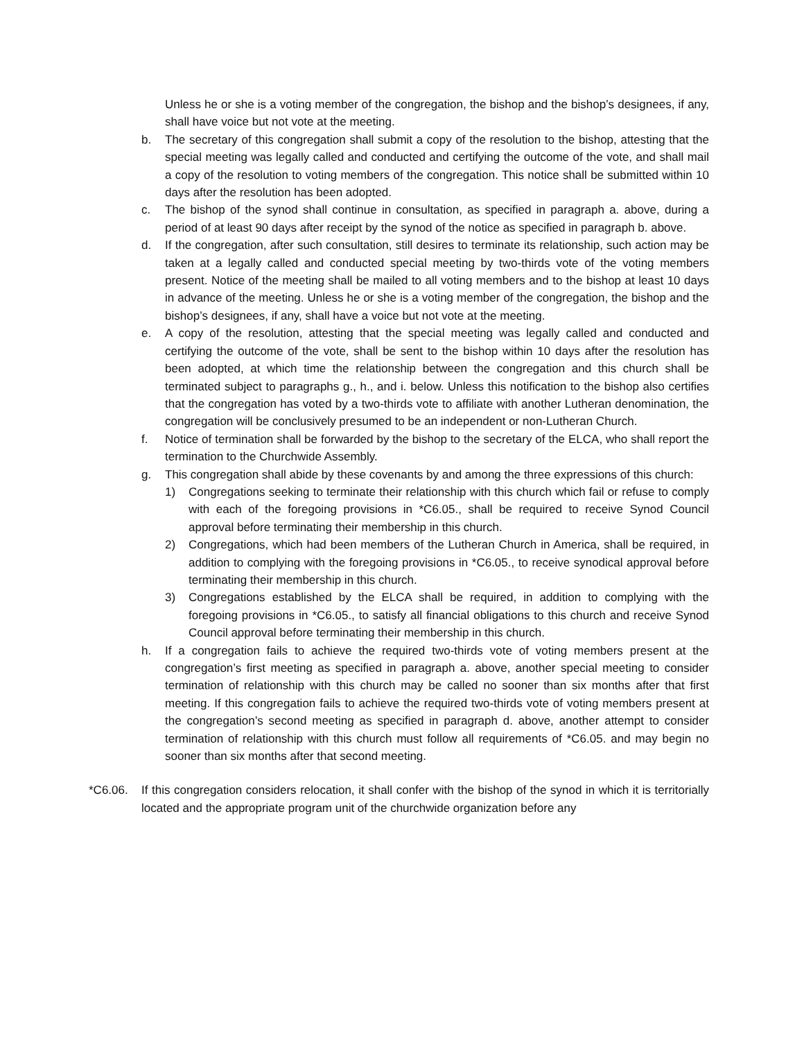Unless he or she is a voting member of the congregation, the bishop and the bishop’s designees, if any, shall have voice but not vote at the meeting.
b. The secretary of this congregation shall submit a copy of the resolution to the bishop, attesting that the special meeting was legally called and conducted and certifying the outcome of the vote, and shall mail a copy of the resolution to voting members of the congregation. This notice shall be submitted within 10 days after the resolution has been adopted.
c. The bishop of the synod shall continue in consultation, as specified in paragraph a. above, during a period of at least 90 days after receipt by the synod of the notice as specified in paragraph b. above.
d. If the congregation, after such consultation, still desires to terminate its relationship, such action may be taken at a legally called and conducted special meeting by two-thirds vote of the voting members present. Notice of the meeting shall be mailed to all voting members and to the bishop at least 10 days in advance of the meeting. Unless he or she is a voting member of the congregation, the bishop and the bishop’s designees, if any, shall have a voice but not vote at the meeting.
e. A copy of the resolution, attesting that the special meeting was legally called and conducted and certifying the outcome of the vote, shall be sent to the bishop within 10 days after the resolution has been adopted, at which time the relationship between the congregation and this church shall be terminated subject to paragraphs g., h., and i. below. Unless this notification to the bishop also certifies that the congregation has voted by a two-thirds vote to affiliate with another Lutheran denomination, the congregation will be conclusively presumed to be an independent or non-Lutheran Church.
f. Notice of termination shall be forwarded by the bishop to the secretary of the ELCA, who shall report the termination to the Churchwide Assembly.
g. This congregation shall abide by these covenants by and among the three expressions of this church:
1) Congregations seeking to terminate their relationship with this church which fail or refuse to comply with each of the foregoing provisions in *C6.05., shall be required to receive Synod Council approval before terminating their membership in this church.
2) Congregations, which had been members of the Lutheran Church in America, shall be required, in addition to complying with the foregoing provisions in *C6.05., to receive synodical approval before terminating their membership in this church.
3) Congregations established by the ELCA shall be required, in addition to complying with the foregoing provisions in *C6.05., to satisfy all financial obligations to this church and receive Synod Council approval before terminating their membership in this church.
h. If a congregation fails to achieve the required two-thirds vote of voting members present at the congregation’s first meeting as specified in paragraph a. above, another special meeting to consider termination of relationship with this church may be called no sooner than six months after that first meeting. If this congregation fails to achieve the required two-thirds vote of voting members present at the congregation’s second meeting as specified in paragraph d. above, another attempt to consider termination of relationship with this church must follow all requirements of *C6.05. and may begin no sooner than six months after that second meeting.
*C6.06. If this congregation considers relocation, it shall confer with the bishop of the synod in which it is territorially located and the appropriate program unit of the churchwide organization before any